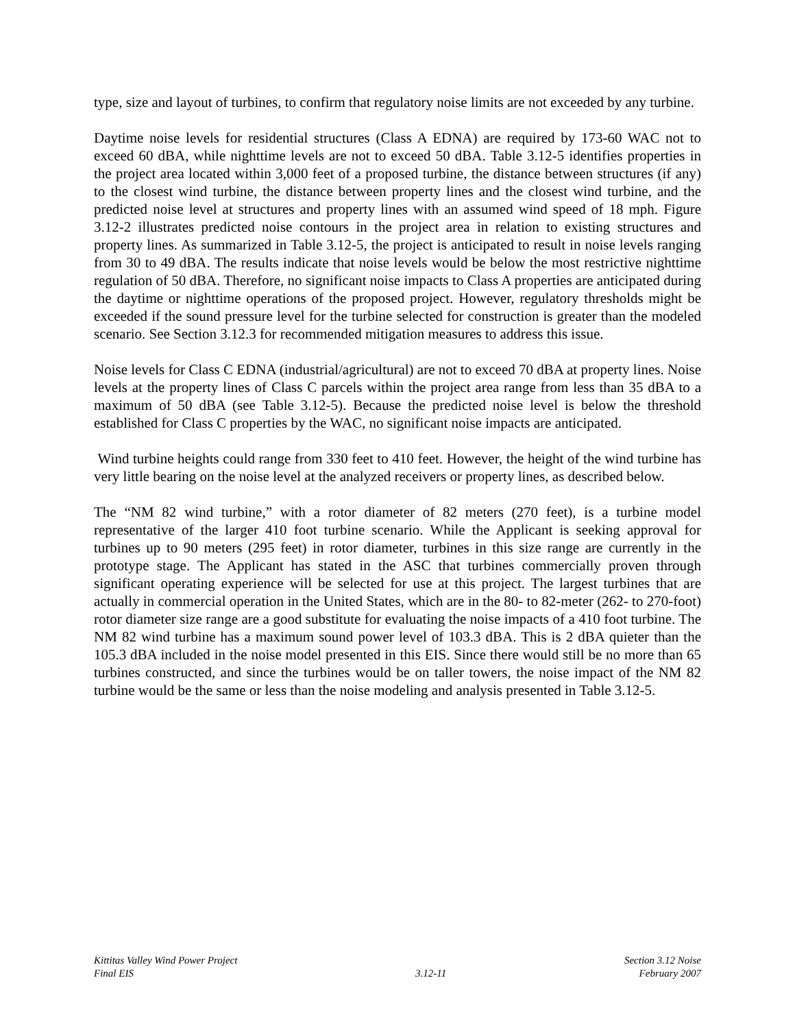type, size and layout of turbines, to confirm that regulatory noise limits are not exceeded by any turbine.
Daytime noise levels for residential structures (Class A EDNA) are required by 173-60 WAC not to exceed 60 dBA, while nighttime levels are not to exceed 50 dBA. Table 3.12-5 identifies properties in the project area located within 3,000 feet of a proposed turbine, the distance between structures (if any) to the closest wind turbine, the distance between property lines and the closest wind turbine, and the predicted noise level at structures and property lines with an assumed wind speed of 18 mph. Figure 3.12-2 illustrates predicted noise contours in the project area in relation to existing structures and property lines. As summarized in Table 3.12-5, the project is anticipated to result in noise levels ranging from 30 to 49 dBA. The results indicate that noise levels would be below the most restrictive nighttime regulation of 50 dBA. Therefore, no significant noise impacts to Class A properties are anticipated during the daytime or nighttime operations of the proposed project. However, regulatory thresholds might be exceeded if the sound pressure level for the turbine selected for construction is greater than the modeled scenario. See Section 3.12.3 for recommended mitigation measures to address this issue.
Noise levels for Class C EDNA (industrial/agricultural) are not to exceed 70 dBA at property lines. Noise levels at the property lines of Class C parcels within the project area range from less than 35 dBA to a maximum of 50 dBA (see Table 3.12-5). Because the predicted noise level is below the threshold established for Class C properties by the WAC, no significant noise impacts are anticipated.
Wind turbine heights could range from 330 feet to 410 feet. However, the height of the wind turbine has very little bearing on the noise level at the analyzed receivers or property lines, as described below.
The “NM 82 wind turbine,” with a rotor diameter of 82 meters (270 feet), is a turbine model representative of the larger 410 foot turbine scenario. While the Applicant is seeking approval for turbines up to 90 meters (295 feet) in rotor diameter, turbines in this size range are currently in the prototype stage. The Applicant has stated in the ASC that turbines commercially proven through significant operating experience will be selected for use at this project. The largest turbines that are actually in commercial operation in the United States, which are in the 80- to 82-meter (262- to 270-foot) rotor diameter size range are a good substitute for evaluating the noise impacts of a 410 foot turbine. The NM 82 wind turbine has a maximum sound power level of 103.3 dBA. This is 2 dBA quieter than the 105.3 dBA included in the noise model presented in this EIS. Since there would still be no more than 65 turbines constructed, and since the turbines would be on taller towers, the noise impact of the NM 82 turbine would be the same or less than the noise modeling and analysis presented in Table 3.12-5.
Kittitas Valley Wind Power Project
Final EIS
3.12-11 Section 3.12 Noise
February 2007